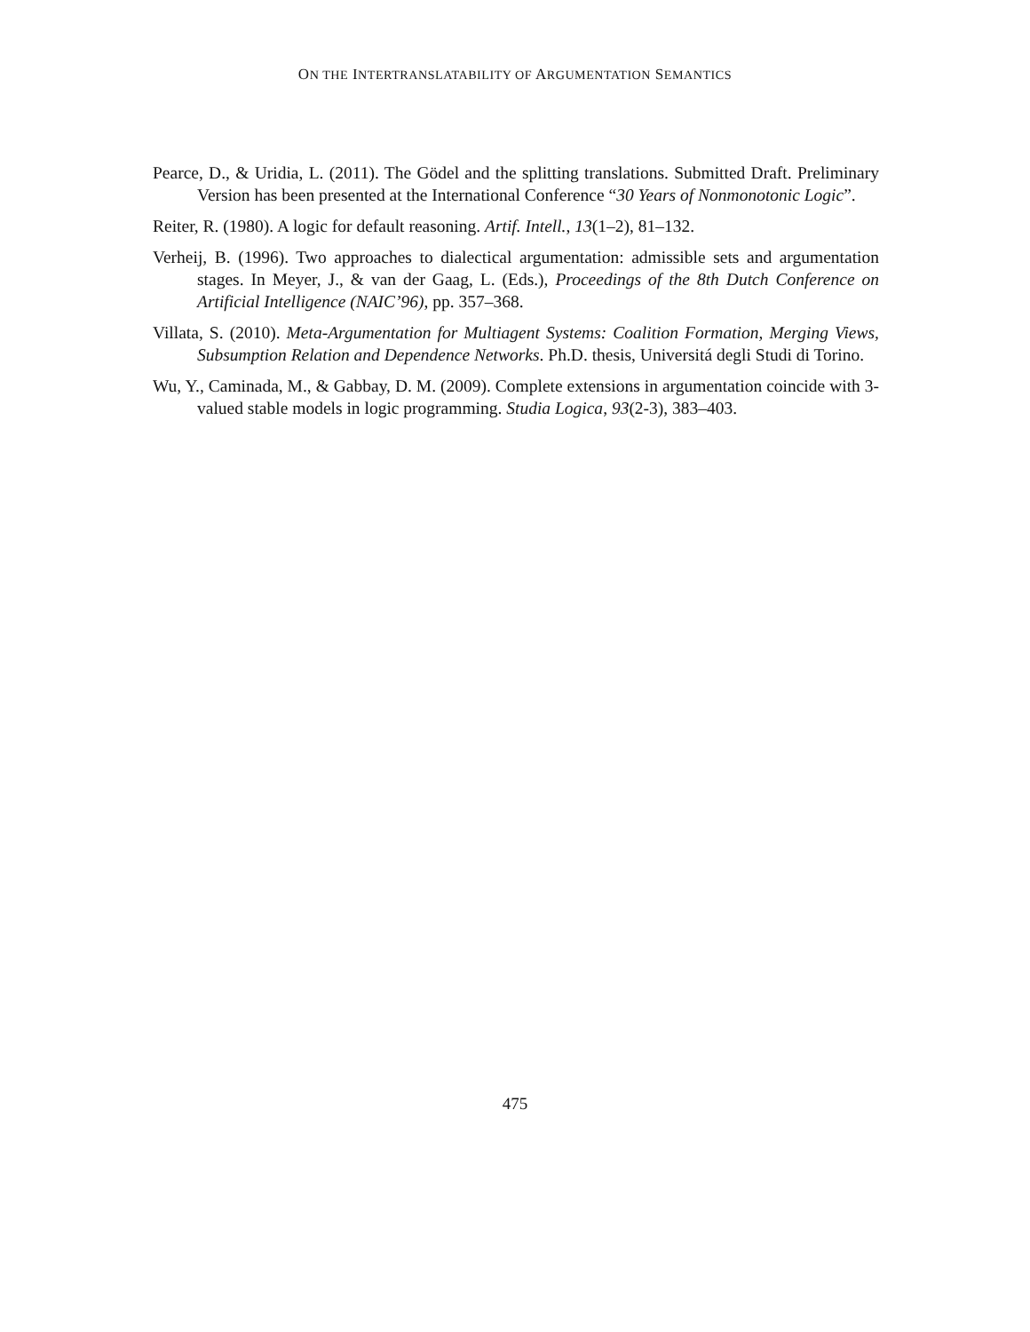ON THE INTERTRANSLATABILITY OF ARGUMENTATION SEMANTICS
Pearce, D., & Uridia, L. (2011). The Gödel and the splitting translations. Submitted Draft. Preliminary Version has been presented at the International Conference “30 Years of Nonmonotonic Logic”.
Reiter, R. (1980). A logic for default reasoning. Artif. Intell., 13(1–2), 81–132.
Verheij, B. (1996). Two approaches to dialectical argumentation: admissible sets and argumentation stages. In Meyer, J., & van der Gaag, L. (Eds.), Proceedings of the 8th Dutch Conference on Artificial Intelligence (NAIC’96), pp. 357–368.
Villata, S. (2010). Meta-Argumentation for Multiagent Systems: Coalition Formation, Merging Views, Subsumption Relation and Dependence Networks. Ph.D. thesis, Universitá degli Studi di Torino.
Wu, Y., Caminada, M., & Gabbay, D. M. (2009). Complete extensions in argumentation coincide with 3-valued stable models in logic programming. Studia Logica, 93(2-3), 383–403.
475